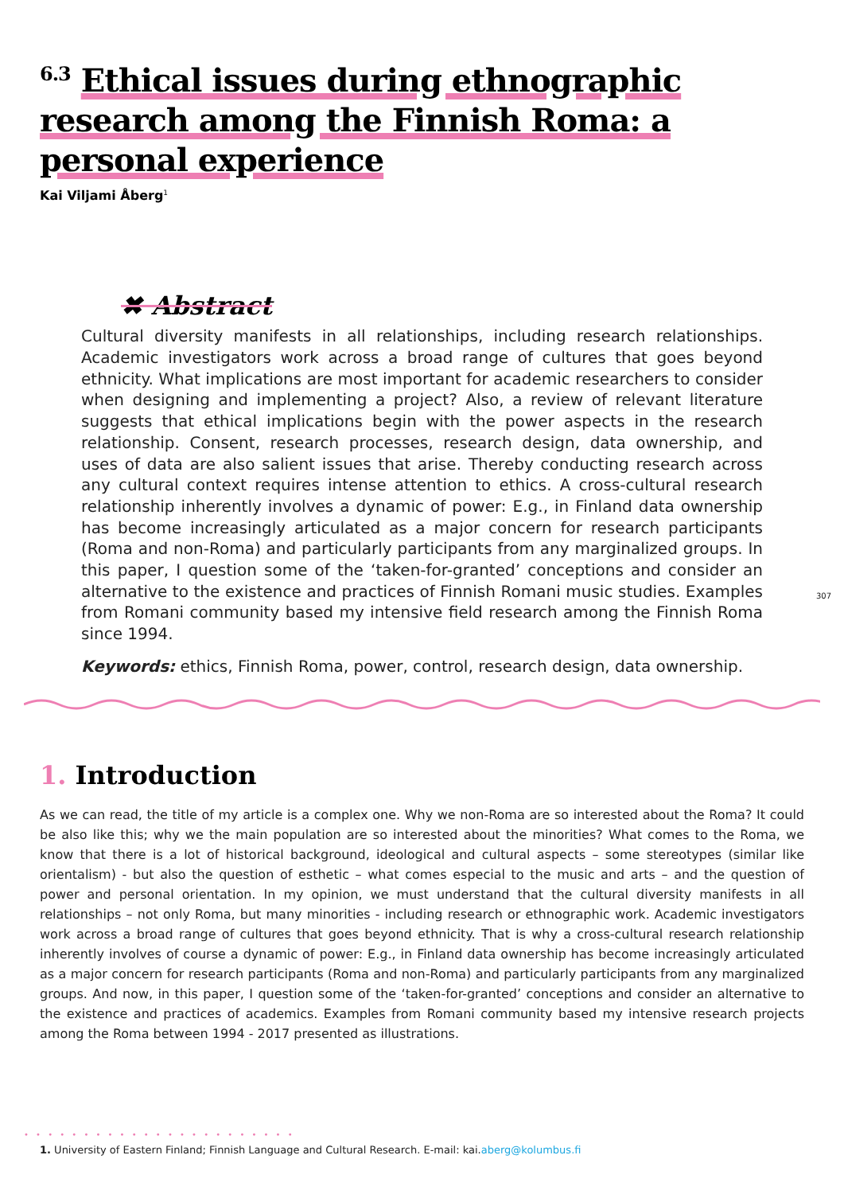<sup>6.3</sup> Ethical issues during ethnographic research among the Finnish Roma: a personal experience
Kai Viljami Åberg<sup>1</sup>
✖ Abstract
Cultural diversity manifests in all relationships, including research relationships. Academic investigators work across a broad range of cultures that goes beyond ethnicity. What implications are most important for academic researchers to consider when designing and implementing a project? Also, a review of relevant literature suggests that ethical implications begin with the power aspects in the research relationship. Consent, research processes, research design, data ownership, and uses of data are also salient issues that arise. Thereby conducting research across any cultural context requires intense attention to ethics. A cross-cultural research relationship inherently involves a dynamic of power: E.g., in Finland data ownership has become increasingly articulated as a major concern for research participants (Roma and non-Roma) and particularly participants from any marginalized groups. In this paper, I question some of the ‘taken-for-granted’ conceptions and consider an alternative to the existence and practices of Finnish Romani music studies. Examples from Romani community based my intensive field research among the Finnish Roma since 1994.
Keywords: ethics, Finnish Roma, power, control, research design, data ownership.
307
1. Introduction
As we can read, the title of my article is a complex one. Why we non-Roma are so interested about the Roma? It could be also like this; why we the main population are so interested about the minorities? What comes to the Roma, we know that there is a lot of historical background, ideological and cultural aspects – some stereotypes (similar like orientalism) - but also the question of esthetic – what comes especial to the music and arts – and the question of power and personal orientation. In my opinion, we must understand that the cultural diversity manifests in all relationships – not only Roma, but many minorities - including research or ethnographic work. Academic investigators work across a broad range of cultures that goes beyond ethnicity. That is why a cross-cultural research relationship inherently involves of course a dynamic of power: E.g., in Finland data ownership has become increasingly articulated as a major concern for research participants (Roma and non-Roma) and particularly participants from any marginalized groups. And now, in this paper, I question some of the ‘taken-for-granted’ conceptions and consider an alternative to the existence and practices of academics. Examples from Romani community based my intensive research projects among the Roma between 1994 - 2017 presented as illustrations.
• • • • • • • • • • • • • • • • • • • • • • •
1. University of Eastern Finland; Finnish Language and Cultural Research. E-mail: kai.aberg@kolumbus.fi